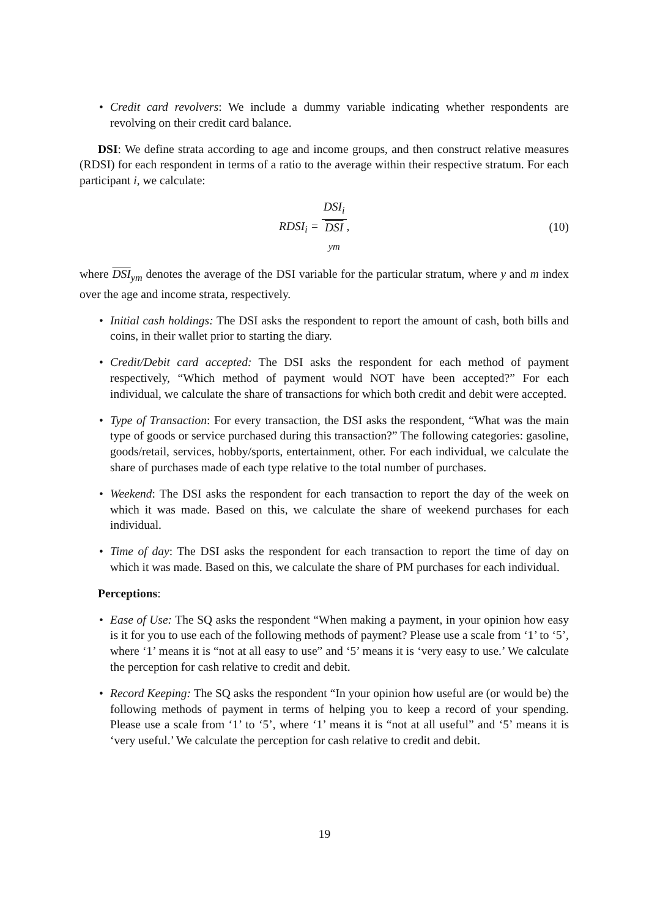• Credit card revolvers: We include a dummy variable indicating whether respondents are revolving on their credit card balance.
DSI: We define strata according to age and income groups, and then construct relative measures (RDSI) for each respondent in terms of a ratio to the average within their respective stratum. For each participant i, we calculate:
RDSI<sub>i</sub> = DSI<sub>i</sub> DSI
<sub>ym</sub>,
(10)
where DSI<sub>ym</sub> denotes the average of the DSI variable for the particular stratum, where y and m index over the age and income strata, respectively.
• Initial cash holdings: The DSI asks the respondent to report the amount of cash, both bills and coins, in their wallet prior to starting the diary.
• Credit/Debit card accepted: The DSI asks the respondent for each method of payment respectively, “Which method of payment would NOT have been accepted?” For each individual, we calculate the share of transactions for which both credit and debit were accepted.
• Type of Transaction: For every transaction, the DSI asks the respondent, “What was the main type of goods or service purchased during this transaction?” The following categories: gasoline, goods/retail, services, hobby/sports, entertainment, other. For each individual, we calculate the share of purchases made of each type relative to the total number of purchases.
• Weekend: The DSI asks the respondent for each transaction to report the day of the week on which it was made. Based on this, we calculate the share of weekend purchases for each individual.
• Time of day: The DSI asks the respondent for each transaction to report the time of day on which it was made. Based on this, we calculate the share of PM purchases for each individual.
Perceptions:
• Ease of Use: The SQ asks the respondent “When making a payment, in your opinion how easy is it for you to use each of the following methods of payment? Please use a scale from ‘1’ to ‘5’, where ‘1’ means it is “not at all easy to use” and ‘5’ means it is ‘very easy to use.’ We calculate the perception for cash relative to credit and debit.
• Record Keeping: The SQ asks the respondent “In your opinion how useful are (or would be) the following methods of payment in terms of helping you to keep a record of your spending. Please use a scale from ‘1’ to ‘5’, where ‘1’ means it is “not at all useful” and ‘5’ means it is ‘very useful.’ We calculate the perception for cash relative to credit and debit.
19